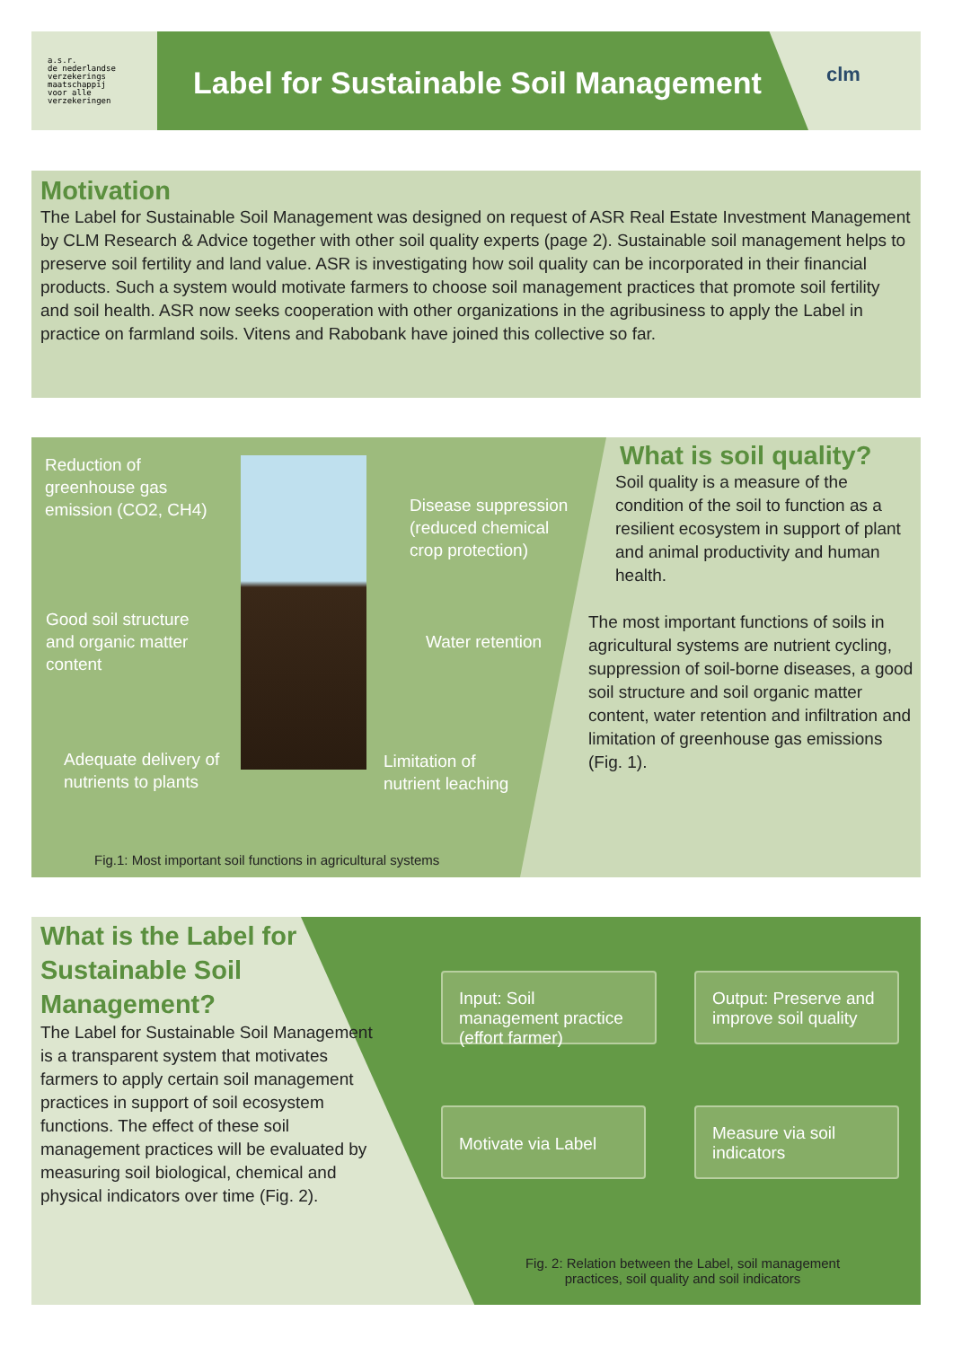a.s.r.
de nederlandse
verzekerings
maatschappij
voor alle
verzekeringen
Label for Sustainable Soil Management
clm
Motivation
The Label for Sustainable Soil Management was designed on request of ASR Real Estate Investment Management by CLM Research & Advice together with other soil quality experts (page 2). Sustainable soil management helps to preserve soil fertility and land value. ASR is investigating how soil quality can be incorporated in their financial products. Such a system would motivate farmers to choose soil management practices that promote soil fertility and soil health. ASR now seeks cooperation with other organizations in the agribusiness to apply the Label in practice on farmland soils. Vitens and Rabobank have joined this collective so far.
Reduction of
greenhouse gas
emission (CO2, CH4)
Disease suppression
(reduced chemical
crop protection)
Good soil structure
and organic matter
content
Water retention
Adequate delivery of
nutrients to plants
Limitation of
nutrient leaching
Fig.1: Most important soil functions in agricultural systems
What is soil quality?
Soil quality is a measure of the condition of the soil to function as a resilient ecosystem in support of plant and animal productivity and human health.
The most important functions of soils in agricultural systems are nutrient cycling, suppression of soil-borne diseases, a good soil structure and soil organic matter content, water retention and infiltration and limitation of greenhouse gas emissions (Fig. 1).
What is the Label for Sustainable Soil Management?
The Label for Sustainable Soil Management is a transparent system that motivates farmers to apply certain soil management practices in support of soil ecosystem functions. The effect of these soil management practices will be evaluated by measuring soil biological, chemical and physical indicators over time (Fig. 2).
Input: Soil management practice (effort farmer)
Output: Preserve and improve soil quality
Motivate via Label
Measure via soil indicators
Fig. 2: Relation between the Label, soil management practices, soil quality and soil indicators